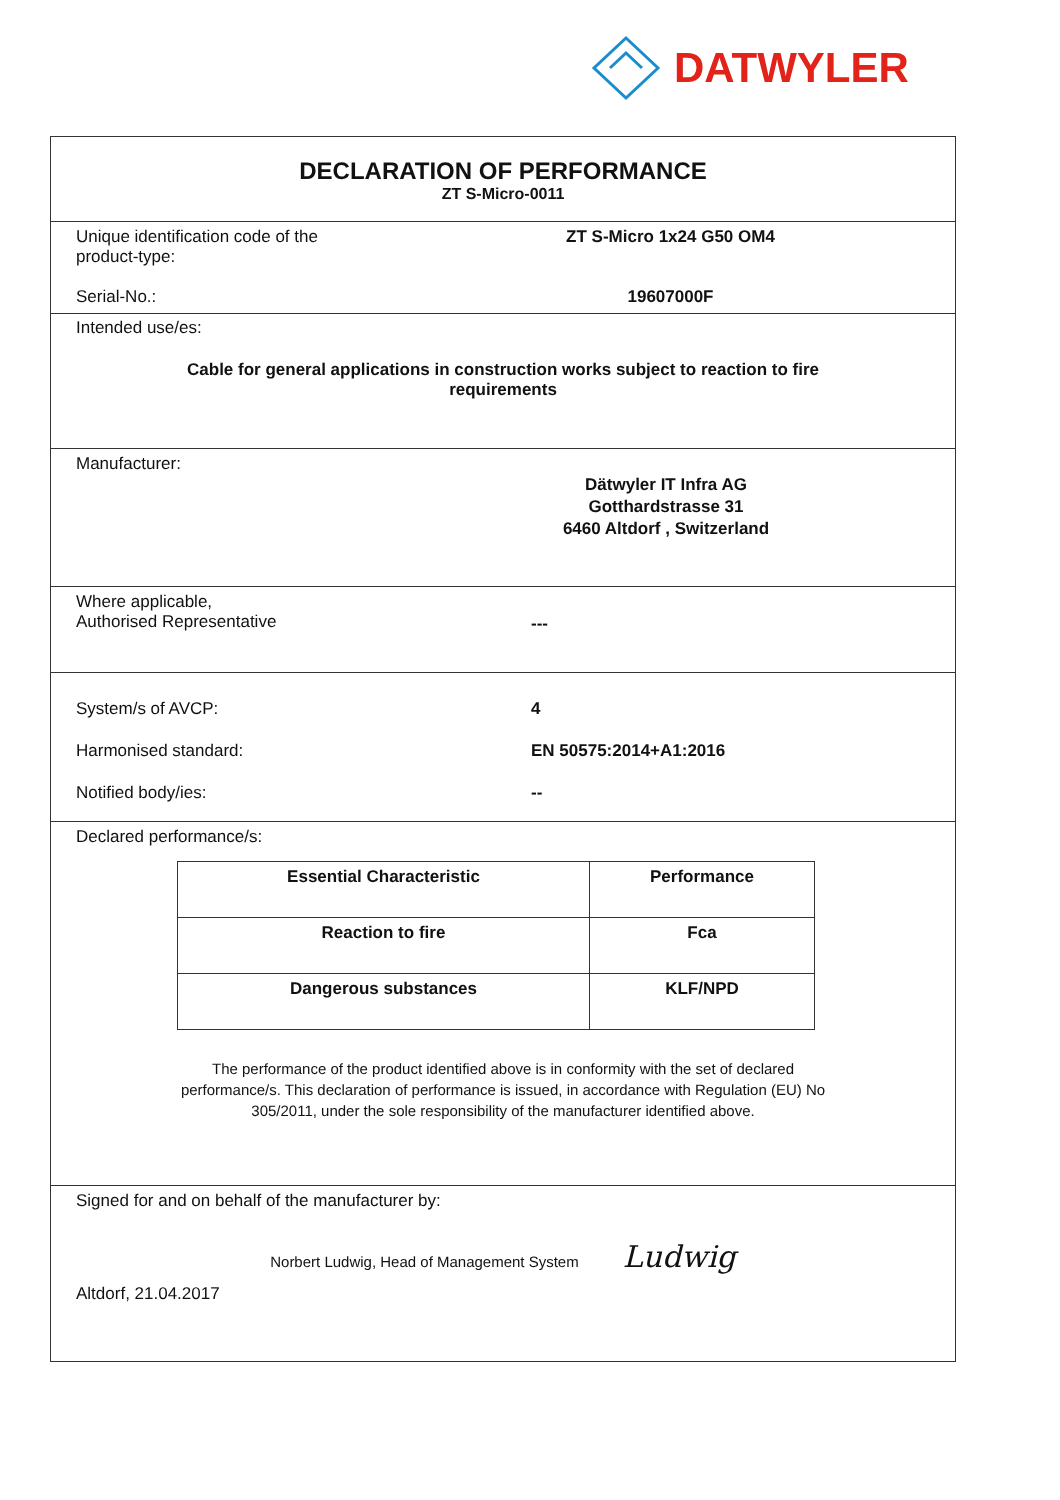DATWYLER
DECLARATION OF PERFORMANCE
ZT S-Micro-0011
Unique identification code of the
product-type:
ZT S-Micro 1x24 G50 OM4
Serial-No.: 19607000F
Intended use/es:
Cable for general applications in construction works subject to reaction to fire
requirements
Manufacturer:
Dätwyler IT Infra AG
Gotthardstrasse 31
6460 Altdorf , Switzerland
Where applicable,
Authorised Representative
---
System/s of AVCP: 4
Harmonised standard: EN 50575:2014+A1:2016
Notified body/ies: --
Declared performance/s:
| Essential Characteristic | Performance |
| --- | --- |
| Reaction to fire | Fca |
| Dangerous substances | KLF/NPD |
The performance of the product identified above is in conformity with the set of declared
performance/s. This declaration of performance is issued, in accordance with Regulation (EU) No
305/2011, under the sole responsibility of the manufacturer identified above.
Signed for and on behalf of the manufacturer by:
Norbert Ludwig, Head of Management System Ludwig
Altdorf, 21.04.2017